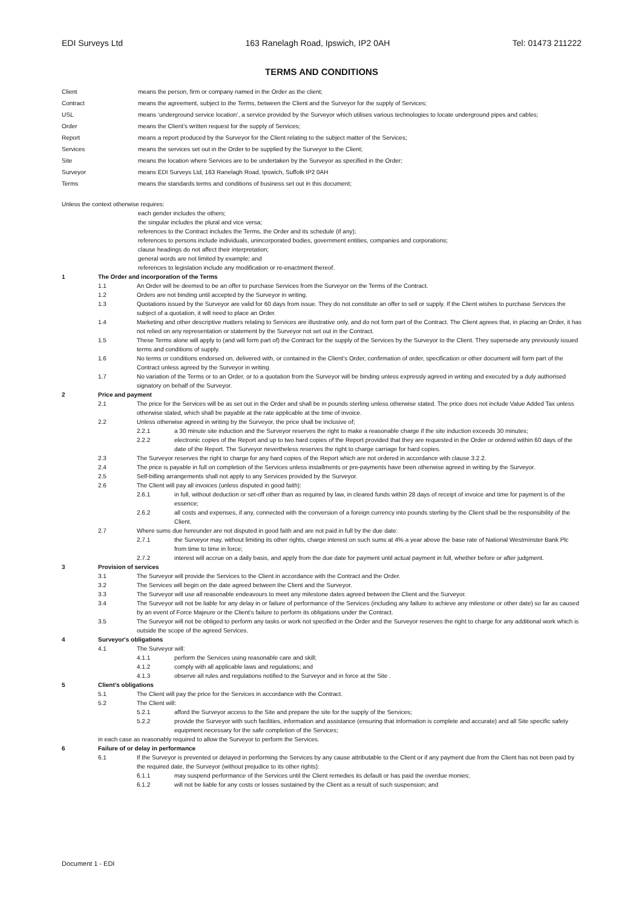EDI Surveys Ltd 163 Ranelagh Road, Ipswich, IP2 0AH Tel: 01473 211222
TERMS AND CONDITIONS
Client means the person, firm or company named in the Order as the client;
Contract means the agreement, subject to the Terms, between the Client and the Surveyor for the supply of Services;
USL means ‘underground service location’, a service provided by the Surveyor which utilises various technologies to locate underground pipes and cables;
Order means the Client’s written request for the supply of Services;
Report means a report produced by the Surveyor for the Client relating to the subject matter of the Services;
Services means the services set out in the Order to be supplied by the Surveyor to the Client;
Site means the location where Services are to be undertaken by the Surveyor as specified in the Order;
Surveyor means EDI Surveys Ltd, 163 Ranelagh Road, Ipswich, Suffolk IP2 0AH
Terms means the standards terms and conditions of business set out in this document;
Unless the context otherwise requires:
each gender includes the others;
the singular includes the plural and vice versa;
references to the Contract includes the Terms, the Order and its schedule (if any);
references to persons include individuals, unincorporated bodies, government entities, companies and corporations;
clause headings do not affect their interpretation;
general words are not limited by example; and
references to legislation include any modification or re-enactment thereof.
1 The Order and incorporation of the Terms
1.1 An Order will be deemed to be an offer to purchase Services from the Surveyor on the Terms of the Contract.
1.2 Orders are not binding until accepted by the Surveyor in writing.
1.3 Quotations issued by the Surveyor are valid for 60 days from issue. They do not constitute an offer to sell or supply. If the Client wishes to purchase Services the subject of a quotation, it will need to place an Order.
1.4 Marketing and other descriptive matters relating to Services are illustrative only, and do not form part of the Contract. The Client agrees that, in placing an Order, it has not relied on any representation or statement by the Surveyor not set out in the Contract.
1.5 These Terms alone will apply to (and will form part of) the Contract for the supply of the Services by the Surveyor to the Client. They supersede any previously issued terms and conditions of supply.
1.6 No terms or conditions endorsed on, delivered with, or contained in the Client's Order, confirmation of order, specification or other document will form part of the Contract unless agreed by the Surveyor in writing.
1.7 No variation of the Terms or to an Order, or to a quotation from the Surveyor will be binding unless expressly agreed in writing and executed by a duly authorised signatory on behalf of the Surveyor.
2 Price and payment
2.1 The price for the Services will be as set out in the Order and shall be in pounds sterling unless otherwise stated. The price does not include Value Added Tax unless otherwise stated, which shall be payable at the rate applicable at the time of invoice.
2.2 Unless otherwise agreed in writing by the Surveyor, the price shall be inclusive of;
2.2.1 a 30 minute site induction and the Surveyor reserves the right to make a reasonable charge if the site induction exceeds 30 minutes;
2.2.2 electronic copies of the Report and up to two hard copies of the Report provided that they are requested in the Order or ordered within 60 days of the date of the Report. The Surveyor nevertheless reserves the right to charge carriage for hard copies.
2.3 The Surveyor reserves the right to charge for any hard copies of the Report which are not ordered in accordance with clause 3.2.2.
2.4 The price is payable in full on completion of the Services unless installments or pre-payments have been otherwise agreed in writing by the Surveyor.
2.5 Self-billing arrangements shall not apply to any Services provided by the Surveyor.
2.6 The Client will pay all invoices (unless disputed in good faith):
2.6.1 in full, without deduction or set-off other than as required by law, in cleared funds within 28 days of receipt of invoice and time for payment is of the essence;
2.6.2 all costs and expenses, if any, connected with the conversion of a foreign currency into pounds sterling by the Client shall be the responsibility of the Client.
2.7 Where sums due hereunder are not disputed in good faith and are not paid in full by the due date:
2.7.1 the Surveyor may, without limiting its other rights, charge interest on such sums at 4% a year above the base rate of National Westminster Bank Plc from time to time in force;
2.7.2 interest will accrue on a daily basis, and apply from the due date for payment until actual payment in full, whether before or after judgment.
3 Provision of services
3.1 The Surveyor will provide the Services to the Client in accordance with the Contract and the Order.
3.2 The Services will begin on the date agreed between the Client and the Surveyor.
3.3 The Surveyor will use all reasonable endeavours to meet any milestone dates agreed between the Client and the Surveyor.
3.4 The Surveyor will not be liable for any delay in or failure of performance of the Services (including any failure to achieve any milestone or other date) so far as caused by an event of Force Majeure or the Client’s failure to perform its obligations under the Contract.
3.5 The Surveyor will not be obliged to perform any tasks or work not specified in the Order and the Surveyor reserves the right to charge for any additional work which is outside the scope of the agreed Services.
4 Surveyor's obligations
4.1 The Surveyor will:
4.1.1 perform the Services using reasonable care and skill;
4.1.2 comply with all applicable laws and regulations; and
4.1.3 observe all rules and regulations notified to the Surveyor and in force at the Site .
5 Client’s obligations
5.1 The Client will pay the price for the Services in accordance with the Contract.
5.2 The Client will:
5.2.1 afford the Surveyor access to the Site and prepare the site for the supply of the Services;
5.2.2 provide the Surveyor with such facilities, information and assistance (ensuring that information is complete and accurate) and all Site specific safety equipment necessary for the safe completion of the Services;
in each case as reasonably required to allow the Surveyor to perform the Services.
6 Failure of or delay in performance
6.1 If the Surveyor is prevented or delayed in performing the Services by any cause attributable to the Client or if any payment due from the Client has not been paid by the required date, the Surveyor (without prejudice to its other rights):
6.1.1 may suspend performance of the Services until the Client remedies its default or has paid the overdue monies;
6.1.2 will not be liable for any costs or losses sustained by the Client as a result of such suspension; and
Document 1 - EDI